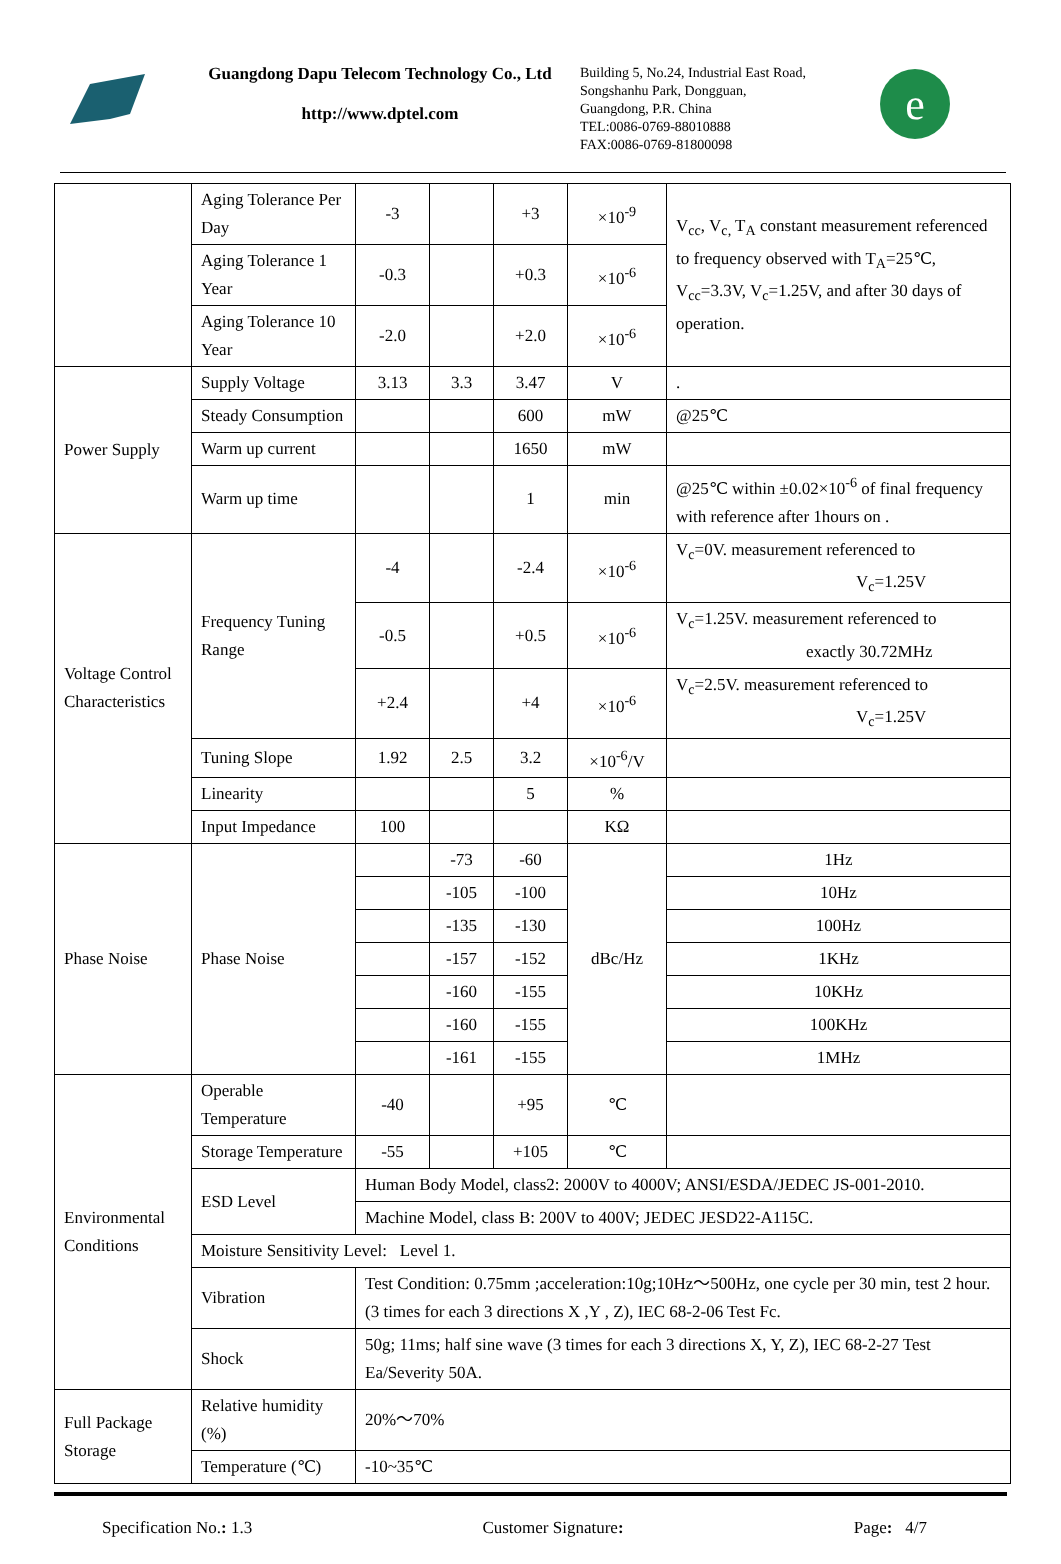Guangdong Dapu Telecom Technology Co., Ltd
http://www.dptel.com
Building 5, No.24, Industrial East Road,
Songshanhu Park, Dongguan,
Guangdong, P.R. China
TEL:0086-0769-88010888
FAX:0086-0769-81800098
e
| | Aging Tolerance Per Day | -3 | | +3 | ×10<sup>-9</sup> | V<sub>cc</sub>, V<sub>c,</sub> T<sub>A</sub> constant measurement referenced to frequency observed with T<sub>A</sub>=25℃, V<sub>cc</sub>=3.3V, V<sub>c</sub>=1.25V, and after 30 days of operation. |
| | Aging Tolerance 1 Year | -0.3 | | +0.3 | ×10<sup>-6</sup> | |
| | Aging Tolerance 10 Year | -2.0 | | +2.0 | ×10<sup>-6</sup> | |
| Power Supply | Supply Voltage | 3.13 | 3.3 | 3.47 | V | . |
| | Steady Consumption | | | 600 | mW | @25℃ |
| | Warm up current | | | 1650 | mW | |
| | Warm up time | | | 1 | min | @25℃ within ±0.02×10<sup>-6</sup> of final frequency with reference after 1hours on . |
| Voltage Control Characteristics | Frequency Tuning Range | -4 | | -2.4 | ×10<sup>-6</sup> | V<sub>c</sub>=0V. measurement referenced to V<sub>c</sub>=1.25V |
| | | -0.5 | | +0.5 | ×10<sup>-6</sup> | V<sub>c</sub>=1.25V. measurement referenced to exactly 30.72MHz |
| | | +2.4 | | +4 | ×10<sup>-6</sup> | V<sub>c</sub>=2.5V. measurement referenced to V<sub>c</sub>=1.25V |
| | Tuning Slope | 1.92 | 2.5 | 3.2 | ×10<sup>-6</sup>/V | |
| | Linearity | | | 5 | % | |
| | Input Impedance | 100 | | | KΩ | |
| Phase Noise | Phase Noise | | -73 | -60 | dBc/Hz | 1Hz |
| | | | -105 | -100 | | 10Hz |
| | | | -135 | -130 | | 100Hz |
| | | | -157 | -152 | | 1KHz |
| | | | -160 | -155 | | 10KHz |
| | | | -160 | -155 | | 100KHz |
| | | | -161 | -155 | | 1MHz |
| Environmental Conditions | Operable Temperature | -40 | | +95 | ℃ | |
| | Storage Temperature | -55 | | +105 | ℃ | |
| | ESD Level | Human Body Model, class2: 2000V to 4000V; ANSI/ESDA/JEDEC JS-001-2010. | | | | |
| | | Machine Model, class B: 200V to 400V; JEDEC JESD22-A115C. | | | | |
| | Moisture Sensitivity Level: Level 1. | | | | | |
| | Vibration | Test Condition: 0.75mm ;acceleration:10g;10Hz～500Hz, one cycle per 30 min, test 2 hour. (3 times for each 3 directions X ,Y , Z), IEC 68-2-06 Test Fc. | | | | |
| | Shock | 50g; 11ms; half sine wave (3 times for each 3 directions X, Y, Z), IEC 68-2-27 Test Ea/Severity 50A. | | | | |
| Full Package Storage | Relative humidity (%) | 20%～70% | | | | |
| | Temperature (℃) | -10~35℃ | | | | |
Specification No.: 1.3 Customer Signature: Page: 4/7